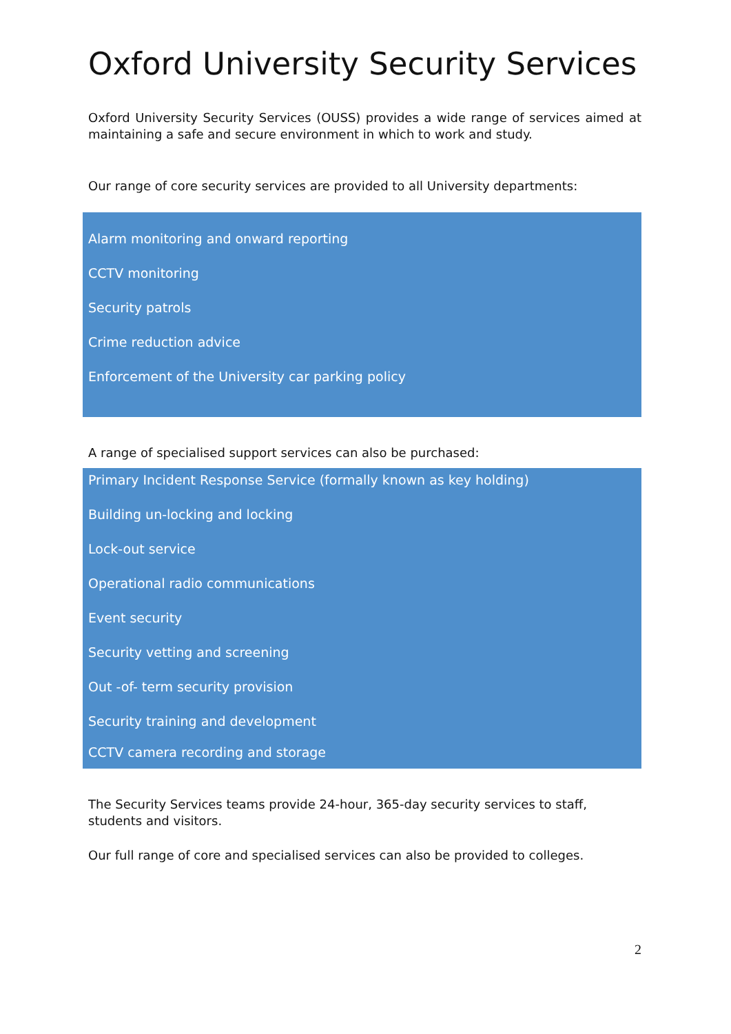Oxford University Security Services
Oxford University Security Services (OUSS) provides a wide range of services aimed at maintaining a safe and secure environment in which to work and study.
Our range of core security services are provided to all University departments:
Alarm monitoring and onward reporting
CCTV monitoring
Security patrols
Crime reduction advice
Enforcement of the University car parking policy
A range of specialised support services can also be purchased:
Primary Incident Response Service (formally known as key holding)
Building un-locking and locking
Lock-out service
Operational radio communications
Event security
Security vetting and screening
Out -of- term security provision
Security training and development
CCTV camera recording and storage
The Security Services teams provide 24-hour, 365-day security services to staff, students and visitors.
Our full range of core and specialised services can also be provided to colleges.
2